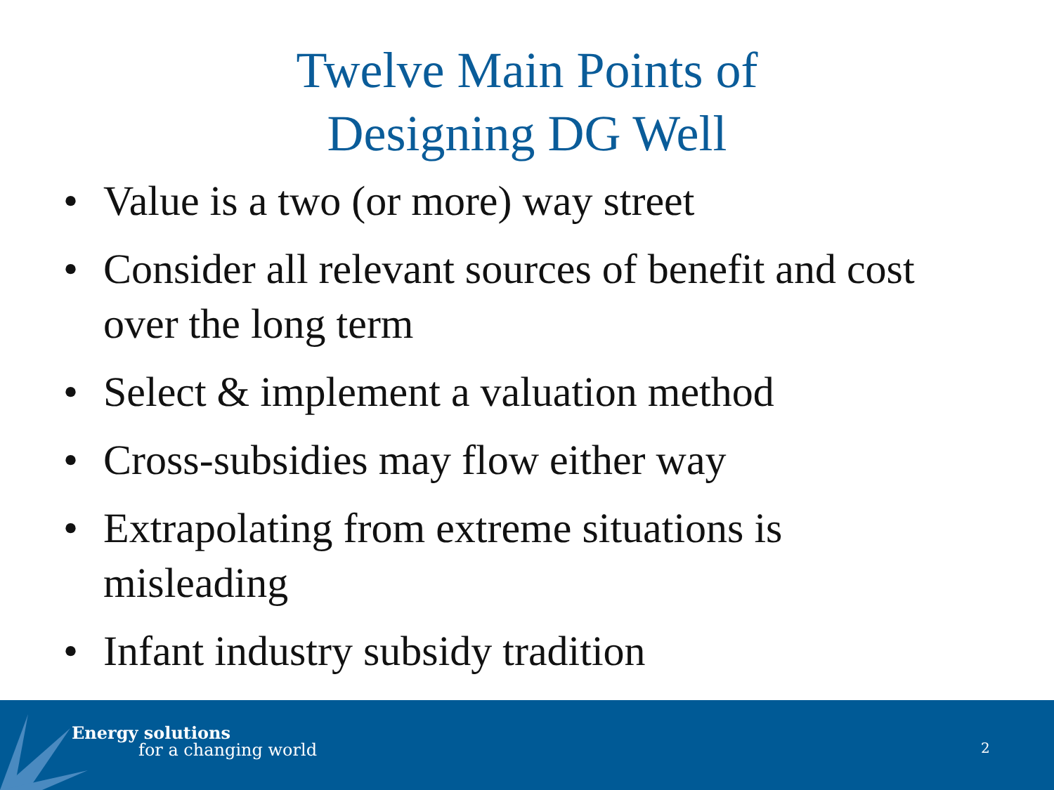Twelve Main Points of
Designing DG Well
• Value is a two (or more) way street
• Consider all relevant sources of benefit and cost over the long term
• Select & implement a valuation method
• Cross-subsidies may flow either way
• Extrapolating from extreme situations is misleading
• Infant industry subsidy tradition
Energy solutions
for a changing world 2